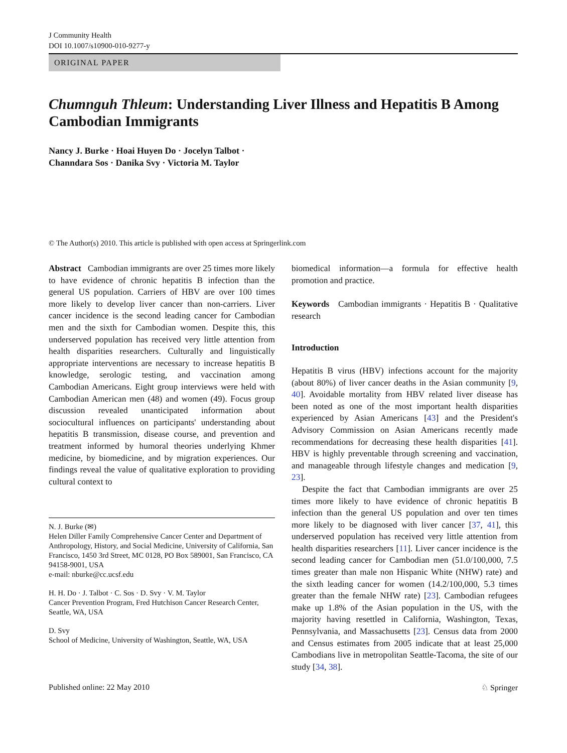J Community Health
DOI 10.1007/s10900-010-9277-y
ORIGINAL PAPER
Chumnguh Thleum: Understanding Liver Illness and Hepatitis B Among Cambodian Immigrants
Nancy J. Burke · Hoai Huyen Do · Jocelyn Talbot ·
Channdara Sos · Danika Svy · Victoria M. Taylor
© The Author(s) 2010. This article is published with open access at Springerlink.com
Abstract Cambodian immigrants are over 25 times more likely to have evidence of chronic hepatitis B infection than the general US population. Carriers of HBV are over 100 times more likely to develop liver cancer than non-carriers. Liver cancer incidence is the second leading cancer for Cambodian men and the sixth for Cambodian women. Despite this, this underserved population has received very little attention from health disparities researchers. Culturally and linguistically appropriate interventions are necessary to increase hepatitis B knowledge, serologic testing, and vaccination among Cambodian Americans. Eight group interviews were held with Cambodian American men (48) and women (49). Focus group discussion revealed unanticipated information about sociocultural influences on participants' understanding about hepatitis B transmission, disease course, and prevention and treatment informed by humoral theories underlying Khmer medicine, by biomedicine, and by migration experiences. Our findings reveal the value of qualitative exploration to providing cultural context to
N. J. Burke (✉)
Helen Diller Family Comprehensive Cancer Center and Department of Anthropology, History, and Social Medicine, University of California, San Francisco, 1450 3rd Street, MC 0128, PO Box 589001, San Francisco, CA 94158-9001, USA
e-mail: nburke@cc.ucsf.edu
H. H. Do · J. Talbot · C. Sos · D. Svy · V. M. Taylor
Cancer Prevention Program, Fred Hutchison Cancer Research Center, Seattle, WA, USA
D. Svy
School of Medicine, University of Washington, Seattle, WA, USA
biomedical information—a formula for effective health promotion and practice.
Keywords Cambodian immigrants · Hepatitis B · Qualitative research
Introduction
Hepatitis B virus (HBV) infections account for the majority (about 80%) of liver cancer deaths in the Asian community [9, 40]. Avoidable mortality from HBV related liver disease has been noted as one of the most important health disparities experienced by Asian Americans [43] and the President's Advisory Commission on Asian Americans recently made recommendations for decreasing these health disparities [41]. HBV is highly preventable through screening and vaccination, and manageable through lifestyle changes and medication [9, 23].
Despite the fact that Cambodian immigrants are over 25 times more likely to have evidence of chronic hepatitis B infection than the general US population and over ten times more likely to be diagnosed with liver cancer [37, 41], this underserved population has received very little attention from health disparities researchers [11]. Liver cancer incidence is the second leading cancer for Cambodian men (51.0/100,000, 7.5 times greater than male non Hispanic White (NHW) rate) and the sixth leading cancer for women (14.2/100,000, 5.3 times greater than the female NHW rate) [23]. Cambodian refugees make up 1.8% of the Asian population in the US, with the majority having resettled in California, Washington, Texas, Pennsylvania, and Massachusetts [23]. Census data from 2000 and Census estimates from 2005 indicate that at least 25,000 Cambodians live in metropolitan Seattle-Tacoma, the site of our study [34, 38].
Published online: 22 May 2010 ♘ Springer